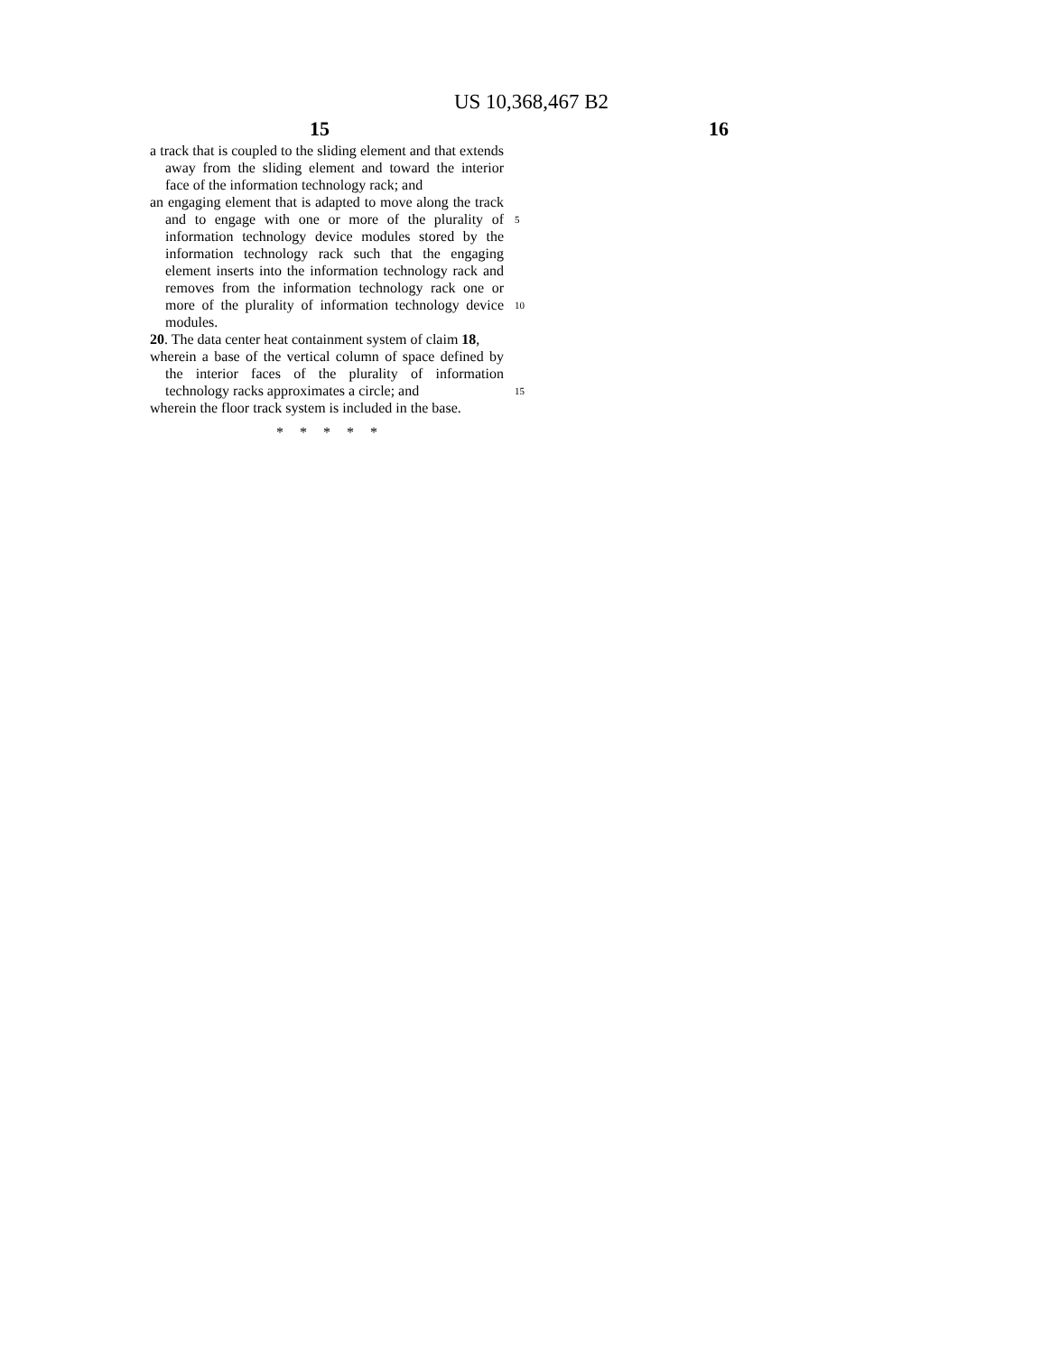US 10,368,467 B2
15 16
a track that is coupled to the sliding element and that extends away from the sliding element and toward the interior face of the information technology rack; and
an engaging element that is adapted to move along the track and to engage with one or more of the plurality of information technology device modules stored by the information technology rack such that the engaging element inserts into the information technology rack and removes from the information technology rack one or more of the plurality of information technology device modules.
20. The data center heat containment system of claim 18,
wherein a base of the vertical column of space defined by the interior faces of the plurality of information technology racks approximates a circle; and
wherein the floor track system is included in the base.
* * * * *
5
10
15